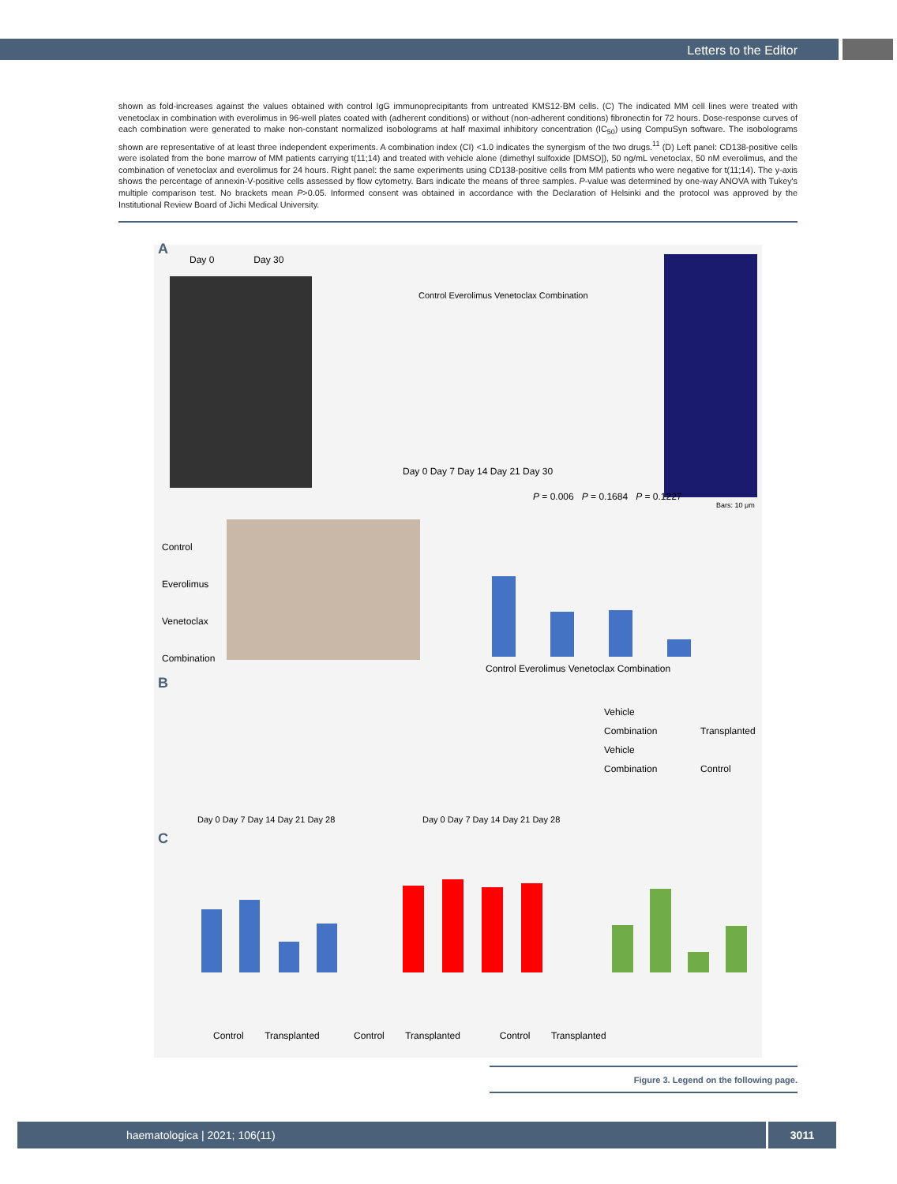Letters to the Editor
shown as fold-increases against the values obtained with control IgG immunoprecipitants from untreated KMS12-BM cells. (C) The indicated MM cell lines were treated with venetoclax in combination with everolimus in 96-well plates coated with (adherent conditions) or without (non-adherent conditions) fibronectin for 72 hours. Dose-response curves of each combination were generated to make non-constant normalized isobolograms at half maximal inhibitory concentration (IC<sub>50</sub>) using CompuSyn software. The isobolograms shown are representative of at least three independent experiments. A combination index (CI) <1.0 indicates the synergism of the two drugs.<sup>11</sup> (D) Left panel: CD138-positive cells were isolated from the bone marrow of MM patients carrying t(11;14) and treated with vehicle alone (dimethyl sulfoxide [DMSO]), 50 ng/mL venetoclax, 50 nM everolimus, and the combination of venetoclax and everolimus for 24 hours. Right panel: the same experiments using CD138-positive cells from MM patients who were negative for t(11;14). The y-axis shows the percentage of annexin-V-positive cells assessed by flow cytometry. Bars indicate the means of three samples. P-value was determined by one-way ANOVA with Tukey's multiple comparison test. No brackets mean P>0.05. Informed consent was obtained in accordance with the Declaration of Helsinki and the protocol was approved by the Institutional Review Board of Jichi Medical University.
A
Day 0 Day 30
Control Everolimus Venetoclax Combination
Day 0 Day 7 Day 14 Day 21 Day 30
Bars: 10 μm
Control
Everolimus
Venetoclax
Combination
P = 0.006 P = 0.1684 P = 0.1227
Control Everolimus Venetoclax Combination
B
Day 0 Day 7 Day 14 Day 21 Day 28
Day 0 Day 7 Day 14 Day 21 Day 28
Vehicle
Combination
Vehicle
Combination
Transplanted
Control
C
Control Transplanted Control Transplanted Control Transplanted
Figure 3. Legend on the following page.
haematologica | 2021; 106(11) 3011